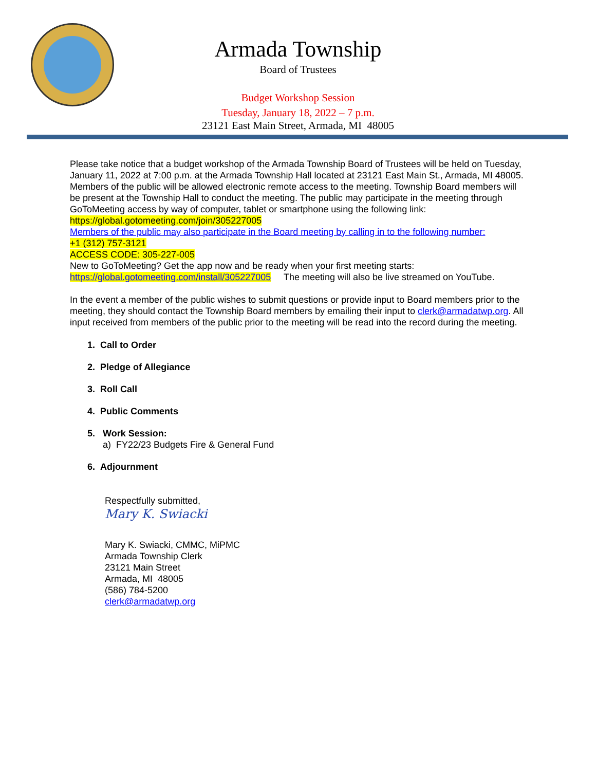Armada Township
Board of Trustees
Budget Workshop Session
Tuesday, January 18, 2022 – 7 p.m.
23121 East Main Street, Armada, MI 48005
Please take notice that a budget workshop of the Armada Township Board of Trustees will be held on Tuesday, January 11, 2022 at 7:00 p.m. at the Armada Township Hall located at 23121 East Main St., Armada, MI 48005. Members of the public will be allowed electronic remote access to the meeting. Township Board members will be present at the Township Hall to conduct the meeting. The public may participate in the meeting through GoToMeeting access by way of computer, tablet or smartphone using the following link: https://global.gotomeeting.com/join/305227005
Members of the public may also participate in the Board meeting by calling in to the following number:
+1 (312) 757-3121
ACCESS CODE: 305-227-005
New to GoToMeeting? Get the app now and be ready when your first meeting starts:
https://global.gotomeeting.com/install/305227005 The meeting will also be live streamed on YouTube.
In the event a member of the public wishes to submit questions or provide input to Board members prior to the meeting, they should contact the Township Board members by emailing their input to clerk@armadatwp.org. All input received from members of the public prior to the meeting will be read into the record during the meeting.
1. Call to Order
2. Pledge of Allegiance
3. Roll Call
4. Public Comments
5. Work Session:
a) FY22/23 Budgets Fire & General Fund
6. Adjournment
Respectfully submitted,
Mary K. Swiacki
Mary K. Swiacki, CMMC, MiPMC
Armada Township Clerk
23121 Main Street
Armada, MI 48005
(586) 784-5200
clerk@armadatwp.org